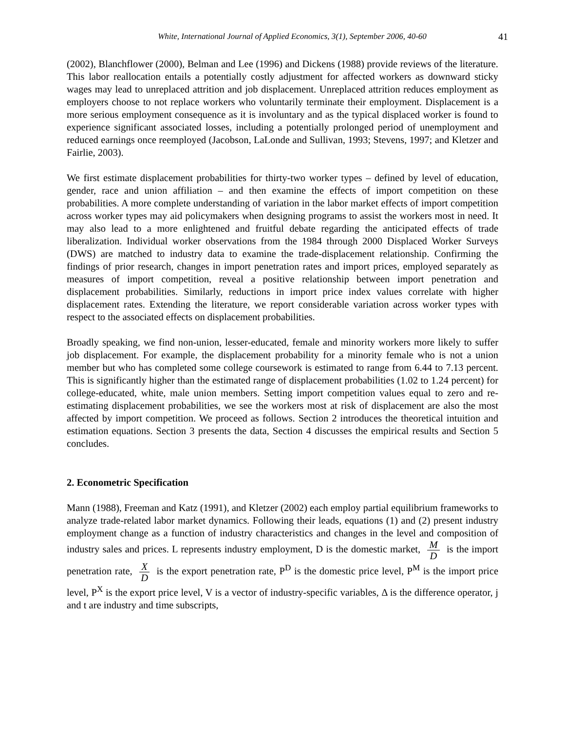White, International Journal of Applied Economics, 3(1), September 2006, 40-60 41
(2002), Blanchflower (2000), Belman and Lee (1996) and Dickens (1988) provide reviews of the literature. This labor reallocation entails a potentially costly adjustment for affected workers as downward sticky wages may lead to unreplaced attrition and job displacement. Unreplaced attrition reduces employment as employers choose to not replace workers who voluntarily terminate their employment. Displacement is a more serious employment consequence as it is involuntary and as the typical displaced worker is found to experience significant associated losses, including a potentially prolonged period of unemployment and reduced earnings once reemployed (Jacobson, LaLonde and Sullivan, 1993; Stevens, 1997; and Kletzer and Fairlie, 2003).
We first estimate displacement probabilities for thirty-two worker types – defined by level of education, gender, race and union affiliation – and then examine the effects of import competition on these probabilities. A more complete understanding of variation in the labor market effects of import competition across worker types may aid policymakers when designing programs to assist the workers most in need. It may also lead to a more enlightened and fruitful debate regarding the anticipated effects of trade liberalization. Individual worker observations from the 1984 through 2000 Displaced Worker Surveys (DWS) are matched to industry data to examine the trade-displacement relationship. Confirming the findings of prior research, changes in import penetration rates and import prices, employed separately as measures of import competition, reveal a positive relationship between import penetration and displacement probabilities. Similarly, reductions in import price index values correlate with higher displacement rates. Extending the literature, we report considerable variation across worker types with respect to the associated effects on displacement probabilities.
Broadly speaking, we find non-union, lesser-educated, female and minority workers more likely to suffer job displacement. For example, the displacement probability for a minority female who is not a union member but who has completed some college coursework is estimated to range from 6.44 to 7.13 percent. This is significantly higher than the estimated range of displacement probabilities (1.02 to 1.24 percent) for college-educated, white, male union members. Setting import competition values equal to zero and re-estimating displacement probabilities, we see the workers most at risk of displacement are also the most affected by import competition. We proceed as follows. Section 2 introduces the theoretical intuition and estimation equations. Section 3 presents the data, Section 4 discusses the empirical results and Section 5 concludes.
2. Econometric Specification
Mann (1988), Freeman and Katz (1991), and Kletzer (2002) each employ partial equilibrium frameworks to analyze trade-related labor market dynamics. Following their leads, equations (1) and (2) present industry employment change as a function of industry characteristics and changes in the level and composition of industry sales and prices. L represents industry employment, D is the domestic market, M D is the import penetration rate, X D is the export penetration rate, P<sup>D</sup> is the domestic price level, P<sup>M</sup> is the import price level, P<sup>X</sup> is the export price level, V is a vector of industry-specific variables, Δ is the difference operator, j and t are industry and time subscripts,